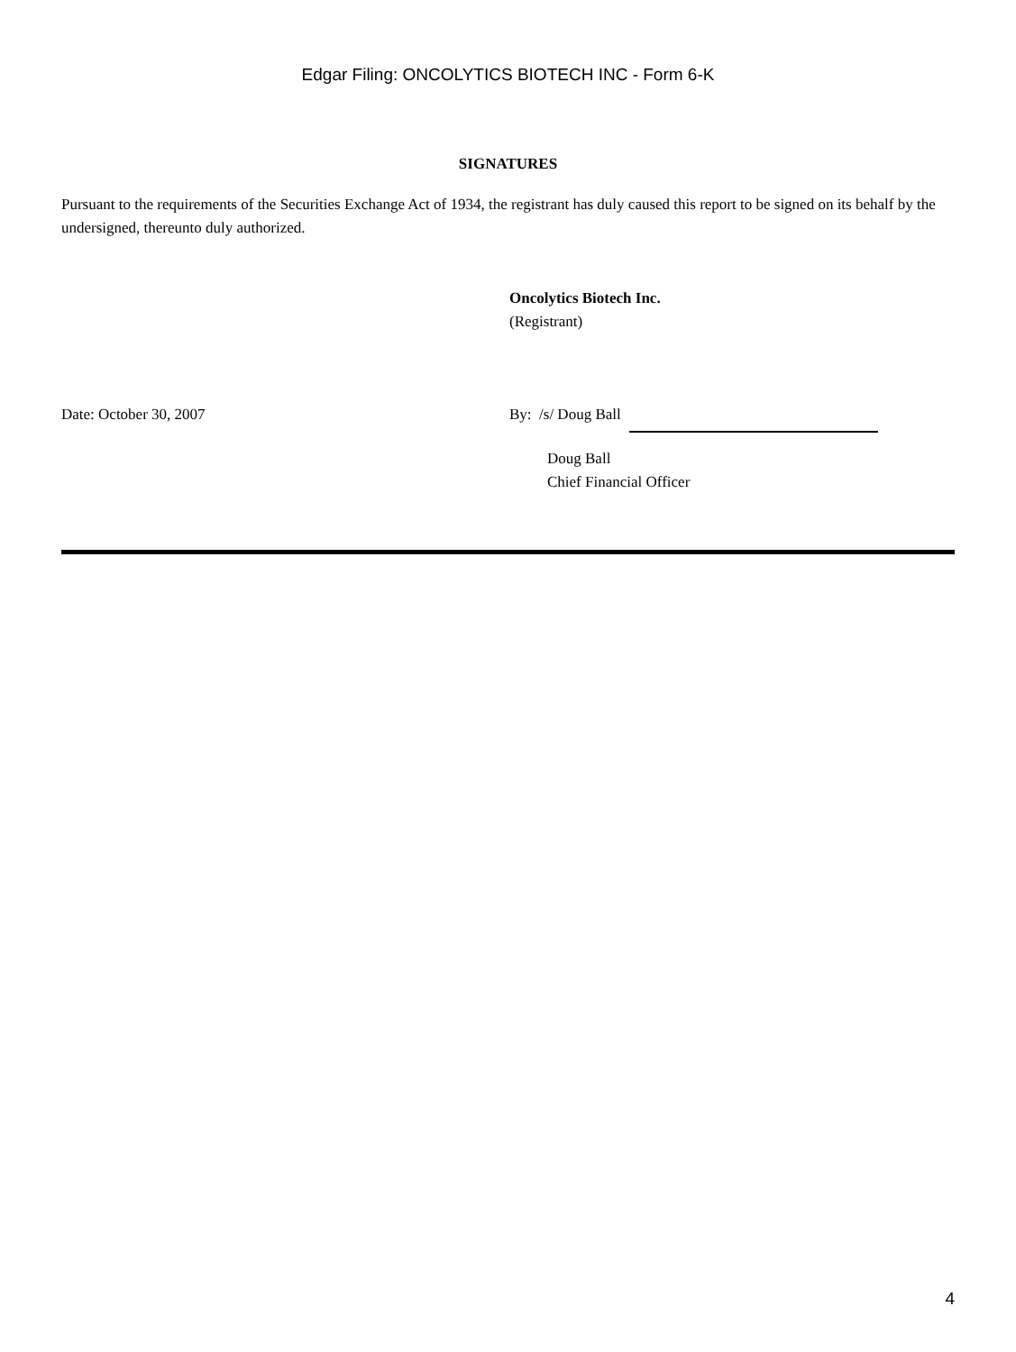Edgar Filing: ONCOLYTICS BIOTECH INC - Form 6-K
SIGNATURES
Pursuant to the requirements of the Securities Exchange Act of 1934, the registrant has duly caused this report to be signed on its behalf by the undersigned, thereunto duly authorized.
Oncolytics Biotech Inc.
(Registrant)
Date: October 30, 2007 By: /s/ Doug Ball
Doug Ball
Chief Financial Officer
4